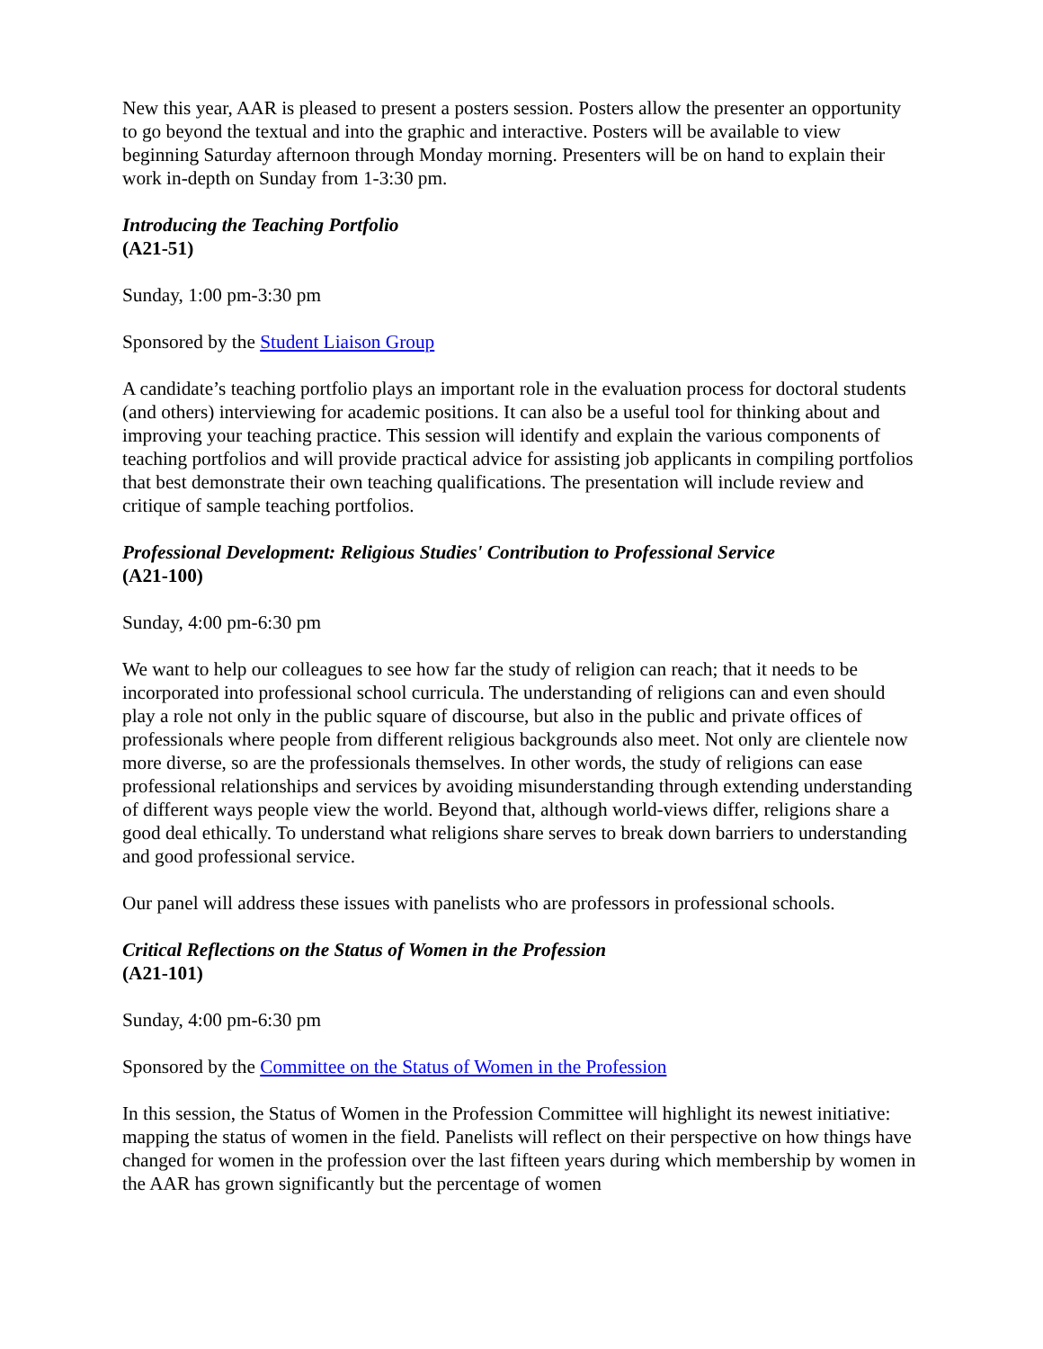New this year, AAR is pleased to present a posters session. Posters allow the presenter an opportunity to go beyond the textual and into the graphic and interactive. Posters will be available to view beginning Saturday afternoon through Monday morning. Presenters will be on hand to explain their work in-depth on Sunday from 1-3:30 pm.
Introducing the Teaching Portfolio
(A21-51)
Sunday, 1:00 pm-3:30 pm
Sponsored by the Student Liaison Group
A candidate’s teaching portfolio plays an important role in the evaluation process for doctoral students (and others) interviewing for academic positions. It can also be a useful tool for thinking about and improving your teaching practice. This session will identify and explain the various components of teaching portfolios and will provide practical advice for assisting job applicants in compiling portfolios that best demonstrate their own teaching qualifications. The presentation will include review and critique of sample teaching portfolios.
Professional Development: Religious Studies' Contribution to Professional Service
(A21-100)
Sunday, 4:00 pm-6:30 pm
We want to help our colleagues to see how far the study of religion can reach; that it needs to be incorporated into professional school curricula. The understanding of religions can and even should play a role not only in the public square of discourse, but also in the public and private offices of professionals where people from different religious backgrounds also meet. Not only are clientele now more diverse, so are the professionals themselves. In other words, the study of religions can ease professional relationships and services by avoiding misunderstanding through extending understanding of different ways people view the world. Beyond that, although world-views differ, religions share a good deal ethically. To understand what religions share serves to break down barriers to understanding and good professional service.
Our panel will address these issues with panelists who are professors in professional schools.
Critical Reflections on the Status of Women in the Profession
(A21-101)
Sunday, 4:00 pm-6:30 pm
Sponsored by the Committee on the Status of Women in the Profession
In this session, the Status of Women in the Profession Committee will highlight its newest initiative: mapping the status of women in the field. Panelists will reflect on their perspective on how things have changed for women in the profession over the last fifteen years during which membership by women in the AAR has grown significantly but the percentage of women